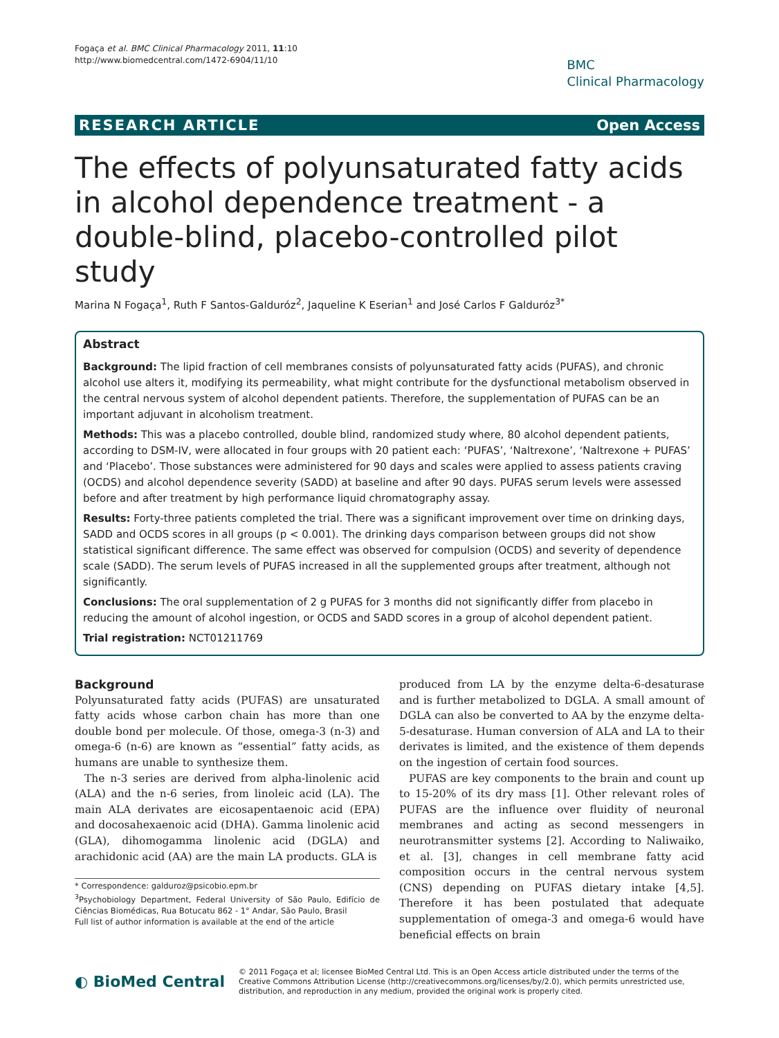Fogaça et al. BMC Clinical Pharmacology 2011, 11:10
http://www.biomedcentral.com/1472-6904/11/10
BMC
Clinical Pharmacology
RESEARCH ARTICLE Open Access
The effects of polyunsaturated fatty acids in alcohol dependence treatment - a double-blind, placebo-controlled pilot study
Marina N Fogaça<sup>1</sup>, Ruth F Santos-Galduróz<sup>2</sup>, Jaqueline K Eserian<sup>1</sup> and José Carlos F Galduróz<sup>3*</sup>
Abstract
Background: The lipid fraction of cell membranes consists of polyunsaturated fatty acids (PUFAS), and chronic alcohol use alters it, modifying its permeability, what might contribute for the dysfunctional metabolism observed in the central nervous system of alcohol dependent patients. Therefore, the supplementation of PUFAS can be an important adjuvant in alcoholism treatment.
Methods: This was a placebo controlled, double blind, randomized study where, 80 alcohol dependent patients, according to DSM-IV, were allocated in four groups with 20 patient each: ‘PUFAS’, ‘Naltrexone’, ‘Naltrexone + PUFAS’ and ‘Placebo’. Those substances were administered for 90 days and scales were applied to assess patients craving (OCDS) and alcohol dependence severity (SADD) at baseline and after 90 days. PUFAS serum levels were assessed before and after treatment by high performance liquid chromatography assay.
Results: Forty-three patients completed the trial. There was a significant improvement over time on drinking days, SADD and OCDS scores in all groups (p < 0.001). The drinking days comparison between groups did not show statistical significant difference. The same effect was observed for compulsion (OCDS) and severity of dependence scale (SADD). The serum levels of PUFAS increased in all the supplemented groups after treatment, although not significantly.
Conclusions: The oral supplementation of 2 g PUFAS for 3 months did not significantly differ from placebo in reducing the amount of alcohol ingestion, or OCDS and SADD scores in a group of alcohol dependent patient.
Trial registration: NCT01211769
Background
Polyunsaturated fatty acids (PUFAS) are unsaturated fatty acids whose carbon chain has more than one double bond per molecule. Of those, omega-3 (n-3) and omega-6 (n-6) are known as “essential” fatty acids, as humans are unable to synthesize them.
The n-3 series are derived from alpha-linolenic acid (ALA) and the n-6 series, from linoleic acid (LA). The main ALA derivates are eicosapentaenoic acid (EPA) and docosahexaenoic acid (DHA). Gamma linolenic acid (GLA), dihomogamma linolenic acid (DGLA) and arachidonic acid (AA) are the main LA products. GLA is
* Correspondence: galduroz@psicobio.epm.br
<sup>3</sup> Psychobiology Department, Federal University of São Paulo, Edifício de Ciências Biomédicas, Rua Botucatu 862 - 1° Andar, São Paulo, Brasil
Full list of author information is available at the end of the article
produced from LA by the enzyme delta-6-desaturase and is further metabolized to DGLA. A small amount of DGLA can also be converted to AA by the enzyme delta-5-desaturase. Human conversion of ALA and LA to their derivates is limited, and the existence of them depends on the ingestion of certain food sources.
PUFAS are key components to the brain and count up to 15-20% of its dry mass [1]. Other relevant roles of PUFAS are the influence over fluidity of neuronal membranes and acting as second messengers in neurotransmitter systems [2]. According to Naliwaiko, et al. [3], changes in cell membrane fatty acid composition occurs in the central nervous system (CNS) depending on PUFAS dietary intake [4,5]. Therefore it has been postulated that adequate supplementation of omega-3 and omega-6 would have beneficial effects on brain
◐ BioMed Central
© 2011 Fogaça et al; licensee BioMed Central Ltd. This is an Open Access article distributed under the terms of the Creative Commons Attribution License (http://creativecommons.org/licenses/by/2.0), which permits unrestricted use, distribution, and reproduction in any medium, provided the original work is properly cited.